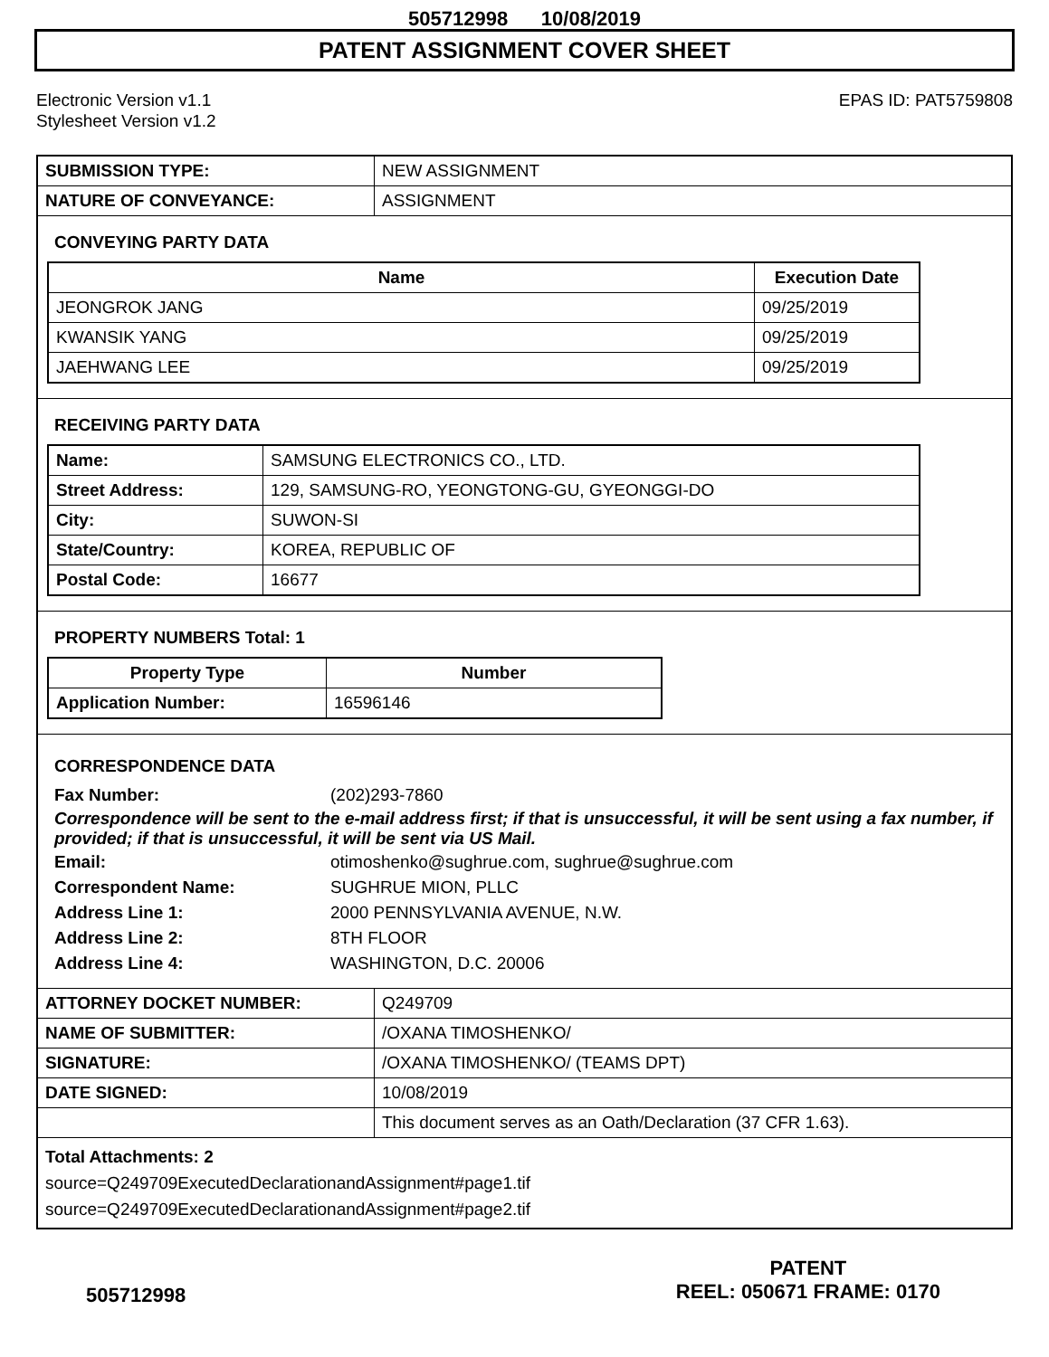505712998 10/08/2019
PATENT ASSIGNMENT COVER SHEET
Electronic Version v1.1
Stylesheet Version v1.2
EPAS ID: PAT5759808
| SUBMISSION TYPE: | NEW ASSIGNMENT |
| NATURE OF CONVEYANCE: | ASSIGNMENT |
CONVEYING PARTY DATA
| Name | Execution Date |
| --- | --- |
| JEONGROK JANG | 09/25/2019 |
| KWANSIK YANG | 09/25/2019 |
| JAEHWANG LEE | 09/25/2019 |
RECEIVING PARTY DATA
| Name: | SAMSUNG ELECTRONICS CO., LTD. |
| Street Address: | 129, SAMSUNG-RO, YEONGTONG-GU, GYEONGGI-DO |
| City: | SUWON-SI |
| State/Country: | KOREA, REPUBLIC OF |
| Postal Code: | 16677 |
PROPERTY NUMBERS Total: 1
| Property Type | Number |
| --- | --- |
| Application Number: | 16596146 |
CORRESPONDENCE DATA
Fax Number: (202)293-7860
Correspondence will be sent to the e-mail address first; if that is unsuccessful, it will be sent using a fax number, if provided; if that is unsuccessful, it will be sent via US Mail.
Email: otimoshenko@sughrue.com, sughrue@sughrue.com Correspondent Name: SUGHRUE MION, PLLC Address Line 1: 2000 PENNSYLVANIA AVENUE, N.W. Address Line 2: 8TH FLOOR Address Line 4: WASHINGTON, D.C. 20006
| ATTORNEY DOCKET NUMBER: | Q249709 |
| NAME OF SUBMITTER: | /OXANA TIMOSHENKO/ |
| SIGNATURE: | /OXANA TIMOSHENKO/ (TEAMS DPT) |
| DATE SIGNED: | 10/08/2019 |
| | This document serves as an Oath/Declaration (37 CFR 1.63). |
Total Attachments: 2
source=Q249709ExecutedDeclarationandAssignment#page1.tif
source=Q249709ExecutedDeclarationandAssignment#page2.tif
505712998
PATENT
REEL: 050671 FRAME: 0170